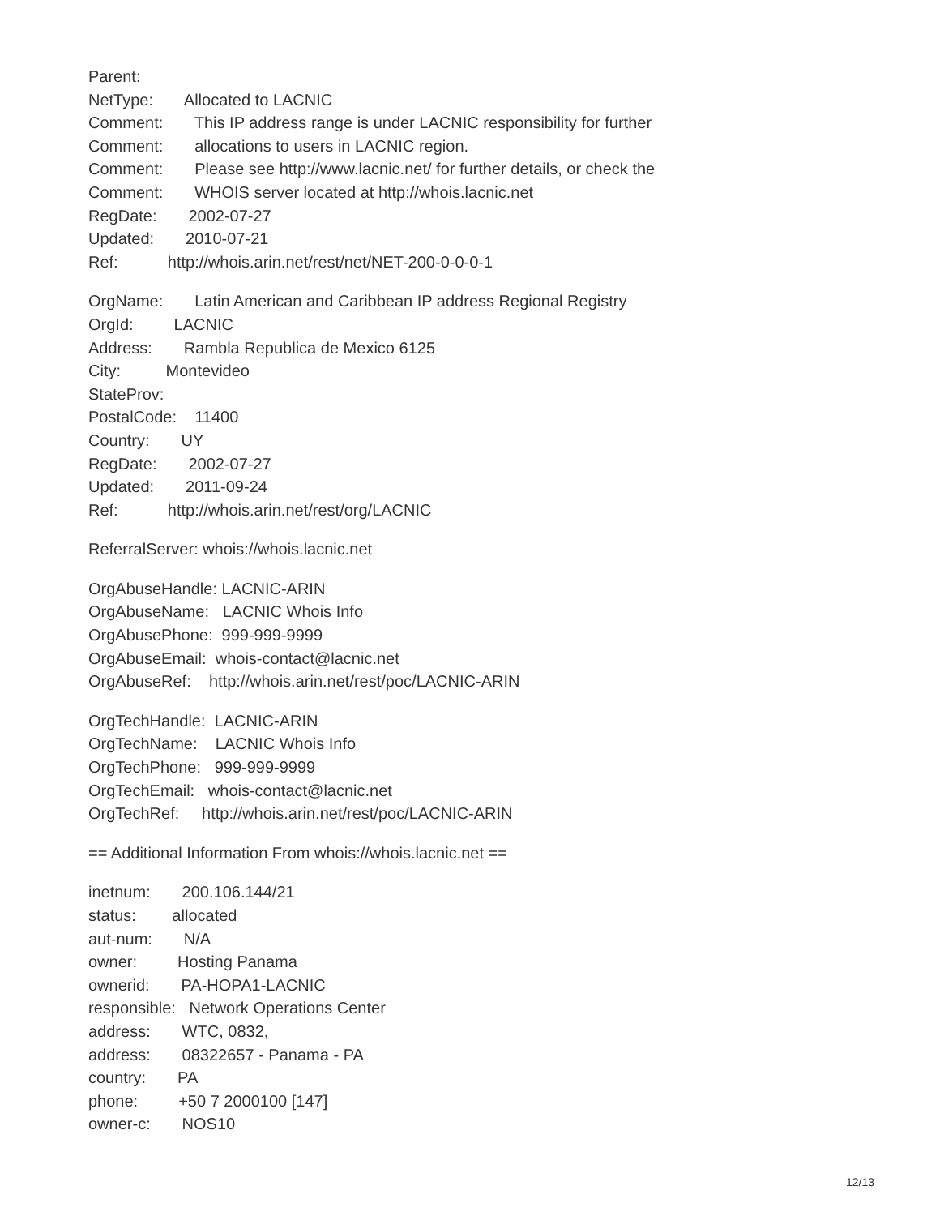Parent:
NetType: Allocated to LACNIC
Comment: This IP address range is under LACNIC responsibility for further
Comment: allocations to users in LACNIC region.
Comment: Please see http://www.lacnic.net/ for further details, or check the
Comment: WHOIS server located at http://whois.lacnic.net
RegDate: 2002-07-27
Updated: 2010-07-21
Ref: http://whois.arin.net/rest/net/NET-200-0-0-0-1
OrgName: Latin American and Caribbean IP address Regional Registry
OrgId: LACNIC
Address: Rambla Republica de Mexico 6125
City: Montevideo
StateProv:
PostalCode: 11400
Country: UY
RegDate: 2002-07-27
Updated: 2011-09-24
Ref: http://whois.arin.net/rest/org/LACNIC
ReferralServer: whois://whois.lacnic.net
OrgAbuseHandle: LACNIC-ARIN
OrgAbuseName: LACNIC Whois Info
OrgAbusePhone: 999-999-9999
OrgAbuseEmail: whois-contact@lacnic.net
OrgAbuseRef: http://whois.arin.net/rest/poc/LACNIC-ARIN
OrgTechHandle: LACNIC-ARIN
OrgTechName: LACNIC Whois Info
OrgTechPhone: 999-999-9999
OrgTechEmail: whois-contact@lacnic.net
OrgTechRef: http://whois.arin.net/rest/poc/LACNIC-ARIN
== Additional Information From whois://whois.lacnic.net ==
inetnum: 200.106.144/21
status: allocated
aut-num: N/A
owner: Hosting Panama
ownerid: PA-HOPA1-LACNIC
responsible: Network Operations Center
address: WTC, 0832,
address: 08322657 - Panama - PA
country: PA
phone: +50 7 2000100 [147]
owner-c: NOS10
12/13